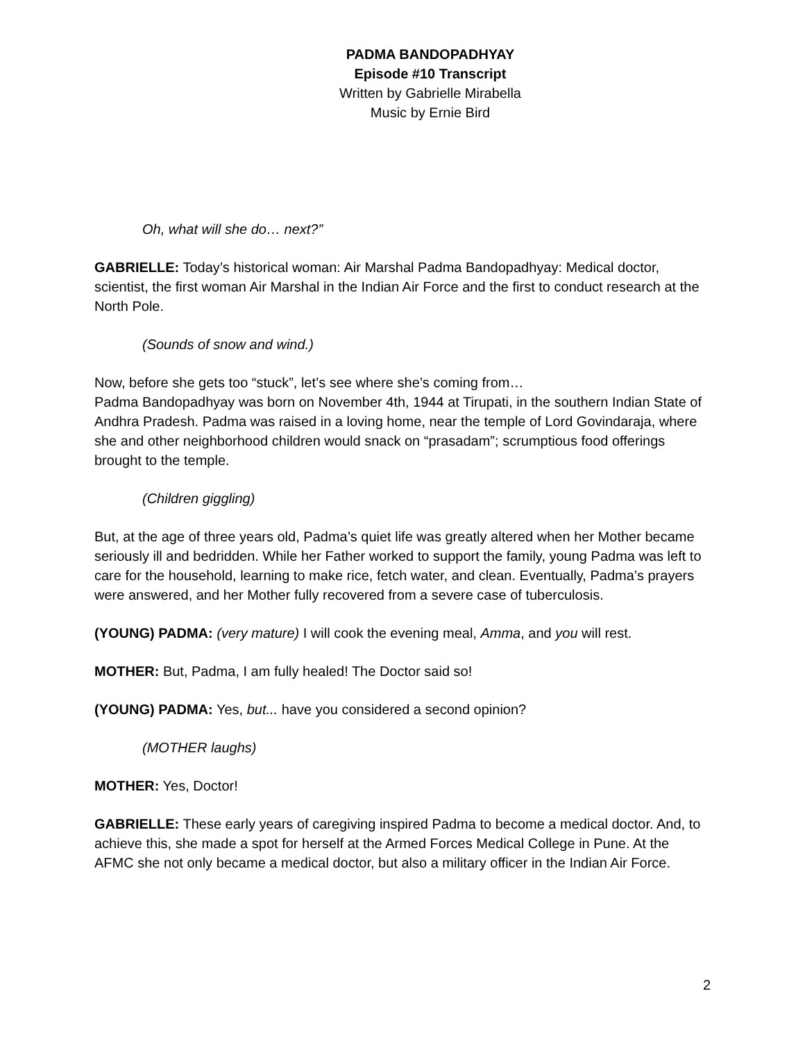PADMA BANDOPADHYAY
Episode #10 Transcript
Written by Gabrielle Mirabella
Music by Ernie Bird
Oh, what will she do… next?”
GABRIELLE: Today’s historical woman: Air Marshal Padma Bandopadhyay: Medical doctor, scientist, the first woman Air Marshal in the Indian Air Force and the first to conduct research at the North Pole.
(Sounds of snow and wind.)
Now, before she gets too “stuck”, let’s see where she’s coming from…
Padma Bandopadhyay was born on November 4th, 1944 at Tirupati, in the southern Indian State of Andhra Pradesh. Padma was raised in a loving home, near the temple of Lord Govindaraja, where she and other neighborhood children would snack on “prasadam”; scrumptious food offerings brought to the temple.
(Children giggling)
But, at the age of three years old, Padma’s quiet life was greatly altered when her Mother became seriously ill and bedridden. While her Father worked to support the family, young Padma was left to care for the household, learning to make rice, fetch water, and clean. Eventually, Padma’s prayers were answered, and her Mother fully recovered from a severe case of tuberculosis.
(YOUNG) PADMA: (very mature) I will cook the evening meal, Amma, and you will rest.
MOTHER: But, Padma, I am fully healed! The Doctor said so!
(YOUNG) PADMA: Yes, but... have you considered a second opinion?
(MOTHER laughs)
MOTHER: Yes, Doctor!
GABRIELLE: These early years of caregiving inspired Padma to become a medical doctor. And, to achieve this, she made a spot for herself at the Armed Forces Medical College in Pune. At the AFMC she not only became a medical doctor, but also a military officer in the Indian Air Force.
2